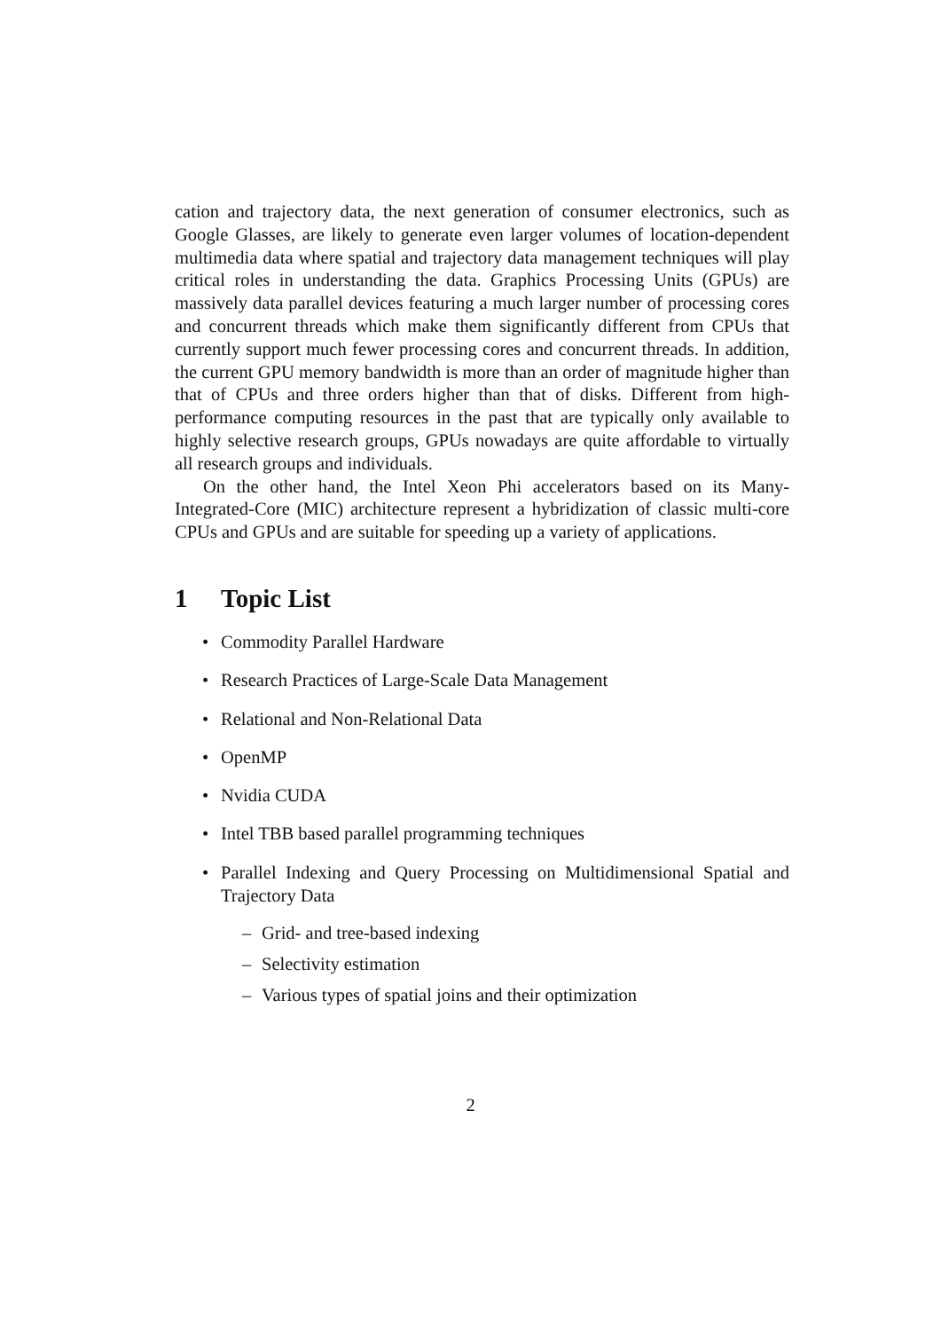cation and trajectory data, the next generation of consumer electronics, such as Google Glasses, are likely to generate even larger volumes of location-dependent multimedia data where spatial and trajectory data management techniques will play critical roles in understanding the data. Graphics Processing Units (GPUs) are massively data parallel devices featuring a much larger number of processing cores and concurrent threads which make them significantly different from CPUs that currently support much fewer processing cores and concurrent threads. In addition, the current GPU memory bandwidth is more than an order of magnitude higher than that of CPUs and three orders higher than that of disks. Different from high-performance computing resources in the past that are typically only available to highly selective research groups, GPUs nowadays are quite affordable to virtually all research groups and individuals.
On the other hand, the Intel Xeon Phi accelerators based on its Many-Integrated-Core (MIC) architecture represent a hybridization of classic multi-core CPUs and GPUs and are suitable for speeding up a variety of applications.
1 Topic List
• Commodity Parallel Hardware
• Research Practices of Large-Scale Data Management
• Relational and Non-Relational Data
• OpenMP
• Nvidia CUDA
• Intel TBB based parallel programming techniques
• Parallel Indexing and Query Processing on Multidimensional Spatial and Trajectory Data
– Grid- and tree-based indexing
– Selectivity estimation
– Various types of spatial joins and their optimization
2